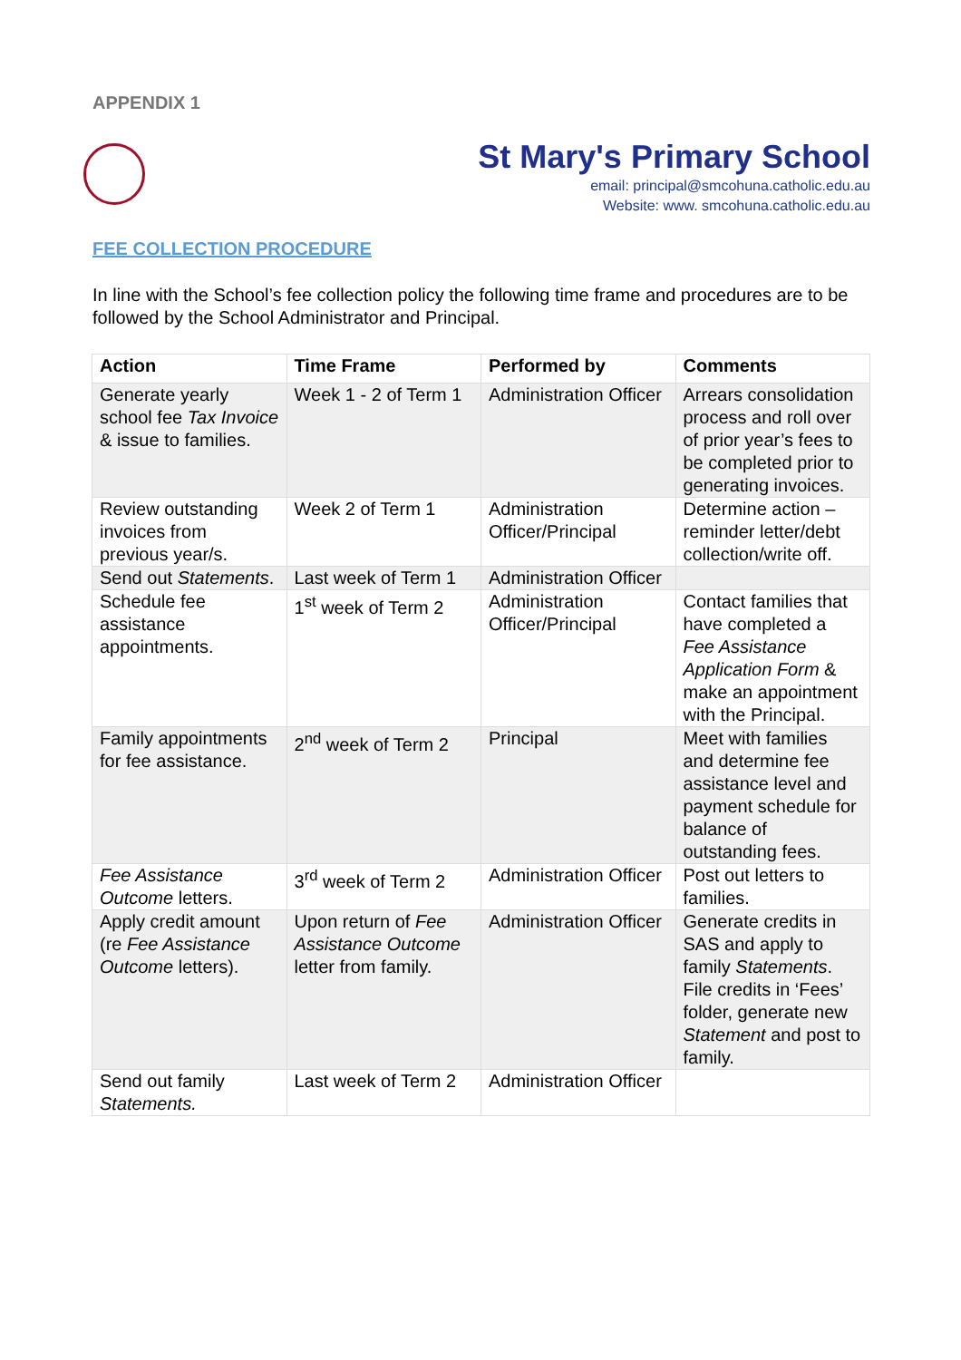APPENDIX 1
St Mary's Primary School
email: principal@smcohuna.catholic.edu.au
Website: www. smcohuna.catholic.edu.au
FEE COLLECTION PROCEDURE
In line with the School’s fee collection policy the following time frame and procedures are to be followed by the School Administrator and Principal.
| Action | Time Frame | Performed by | Comments |
| --- | --- | --- | --- |
| Generate yearly school fee Tax Invoice & issue to families. | Week 1 - 2 of Term 1 | Administration Officer | Arrears consolidation process and roll over of prior year’s fees to be completed prior to generating invoices. |
| Review outstanding invoices from previous year/s. | Week 2 of Term 1 | Administration Officer/Principal | Determine action – reminder letter/debt collection/write off. |
| Send out Statements . | Last week of Term 1 | Administration Officer | |
| Schedule fee assistance appointments. | 1<sup>st</sup> week of Term 2 | Administration Officer/Principal | Contact families that have completed a Fee Assistance Application Form & make an appointment with the Principal. |
| Family appointments for fee assistance. | 2<sup>nd</sup> week of Term 2 | Principal | Meet with families and determine fee assistance level and payment schedule for balance of outstanding fees. |
| Fee Assistance Outcome letters. | 3<sup>rd</sup> week of Term 2 | Administration Officer | Post out letters to families. |
| Apply credit amount (re Fee Assistance Outcome letters). | Upon return of Fee Assistance Outcome letter from family. | Administration Officer | Generate credits in SAS and apply to family Statements . File credits in ‘Fees’ folder, generate new Statement and post to family. |
| Send out family Statements. | Last week of Term 2 | Administration Officer | |